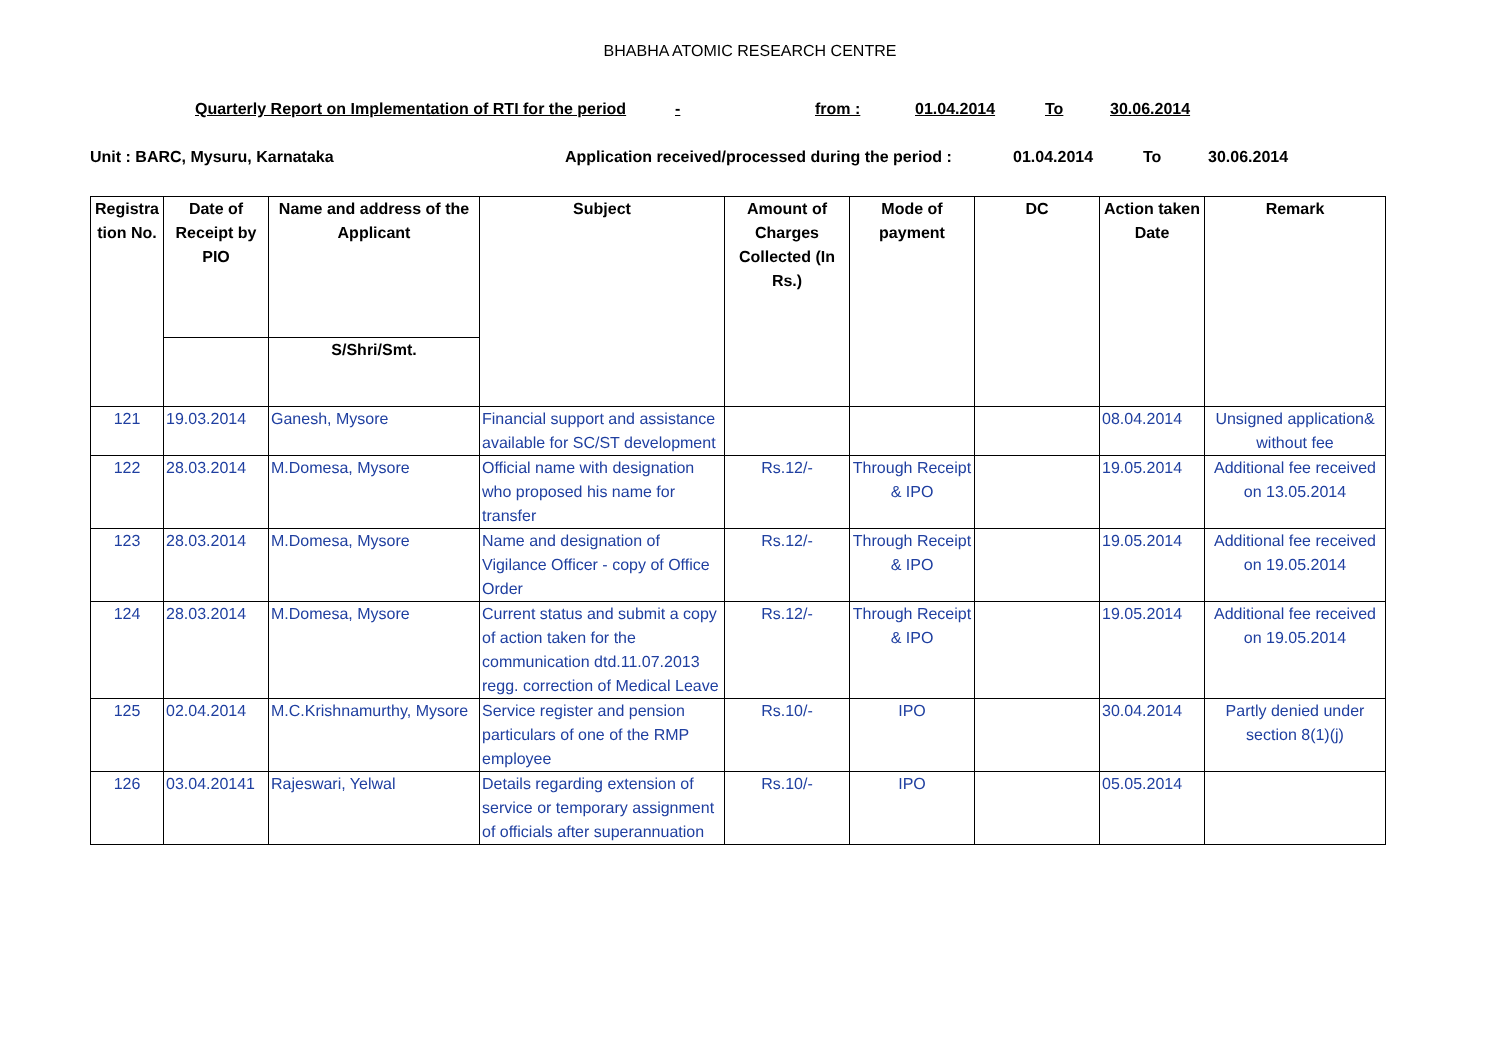BHABHA ATOMIC RESEARCH CENTRE
Quarterly Report on Implementation of RTI for the period - from : 01.04.2014 To 30.06.2014
Unit : BARC, Mysuru, Karnataka Application received/processed during the period : 01.04.2014 To 30.06.2014
| Registra tion No. | Date of Receipt by PIO | Name and address of the Applicant | Subject | Amount of Charges Collected (In Rs.) | Mode of payment | DC | Action taken Date | Remark |
| --- | --- | --- | --- | --- | --- | --- | --- | --- |
| | | S/Shri/Smt. | | | | | | |
| 121 | 19.03.2014 | Ganesh, Mysore | Financial support and assistance available for SC/ST development | | | | 08.04.2014 | Unsigned application& without fee |
| 122 | 28.03.2014 | M.Domesa, Mysore | Official name with designation who proposed his name for transfer | Rs.12/- | Through Receipt & IPO | | 19.05.2014 | Additional fee received on 13.05.2014 |
| 123 | 28.03.2014 | M.Domesa, Mysore | Name and designation of Vigilance Officer - copy of Office Order | Rs.12/- | Through Receipt & IPO | | 19.05.2014 | Additional fee received on 19.05.2014 |
| 124 | 28.03.2014 | M.Domesa, Mysore | Current status and submit a copy of action taken for the communication dtd.11.07.2013 regg. correction of Medical Leave | Rs.12/- | Through Receipt & IPO | | 19.05.2014 | Additional fee received on 19.05.2014 |
| 125 | 02.04.2014 | M.C.Krishnamurthy, Mysore | Service register and pension particulars of one of the RMP employee | Rs.10/- | IPO | | 30.04.2014 | Partly denied under section 8(1)(j) |
| 126 | 03.04.20141 | Rajeswari, Yelwal | Details regarding extension of service or temporary assignment of officials after superannuation | Rs.10/- | IPO | | 05.05.2014 | |